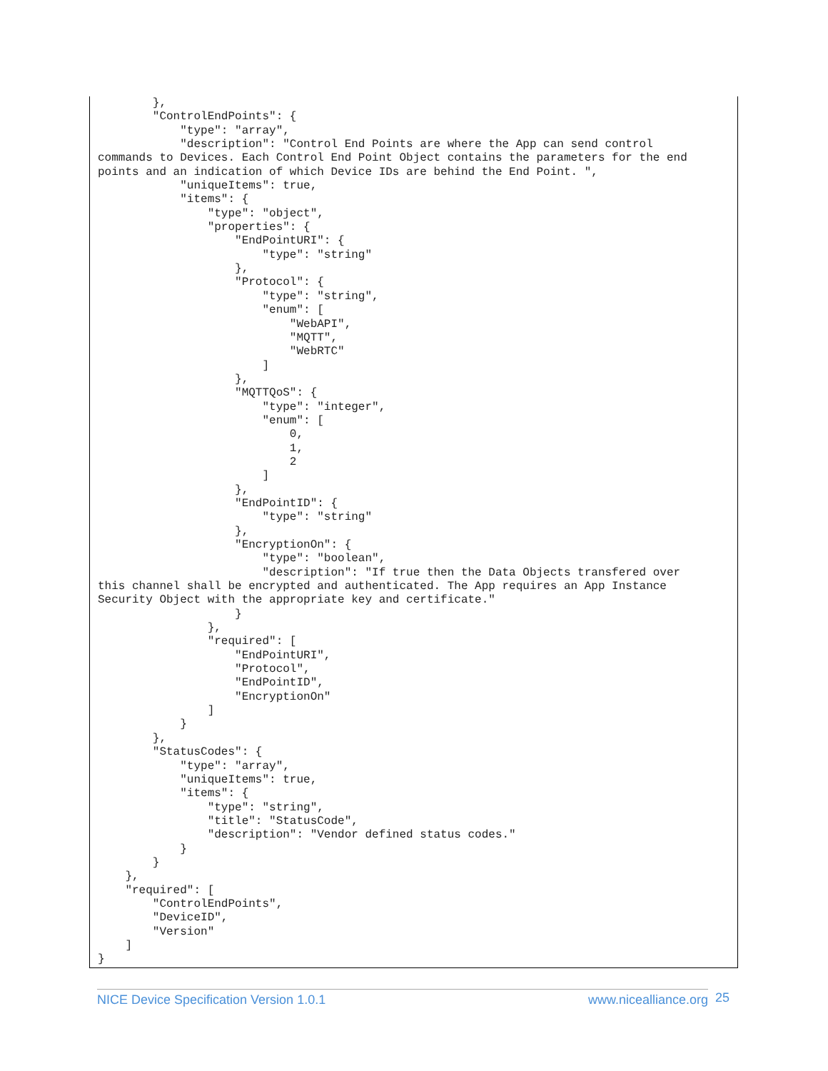},
        "ControlEndPoints": {
            "type": "array",
            "description": "Control End Points are where the App can send control
commands to Devices. Each Control End Point Object contains the parameters for the end
points and an indication of which Device IDs are behind the End Point. ",
            "uniqueItems": true,
            "items": {
                "type": "object",
                "properties": {
                    "EndPointURI": {
                        "type": "string"
                    },
                    "Protocol": {
                        "type": "string",
                        "enum": [
                            "WebAPI",
                            "MQTT",
                            "WebRTC"
                        ]
                    },
                    "MQTTQoS": {
                        "type": "integer",
                        "enum": [
                            0,
                            1,
                            2
                        ]
                    },
                    "EndPointID": {
                        "type": "string"
                    },
                    "EncryptionOn": {
                        "type": "boolean",
                        "description": "If true then the Data Objects transfered over
this channel shall be encrypted and authenticated. The App requires an App Instance
Security Object with the appropriate key and certificate."
                    }
                },
                "required": [
                    "EndPointURI",
                    "Protocol",
                    "EndPointID",
                    "EncryptionOn"
                ]
            }
        },
        "StatusCodes": {
            "type": "array",
            "uniqueItems": true,
            "items": {
                "type": "string",
                "title": "StatusCode",
                "description": "Vendor defined status codes."
            }
        }
    },
    "required": [
        "ControlEndPoints",
        "DeviceID",
        "Version"
    ]
}
NICE Device Specification Version 1.0.1 www.nicealliance.org 25